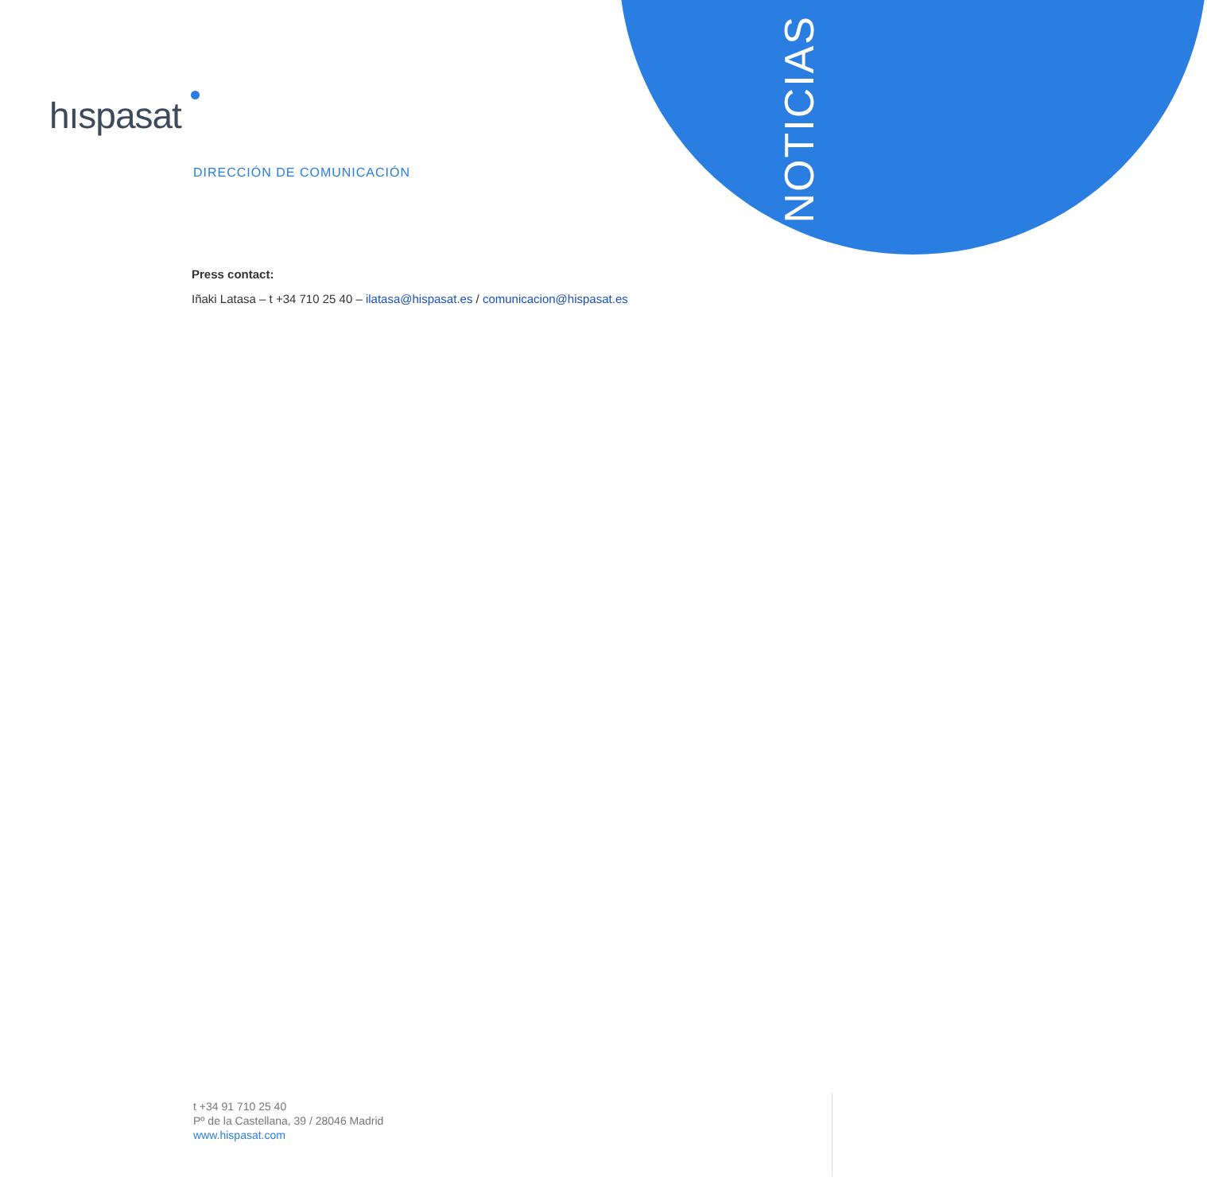NOTICIAS
hıspasat
DIRECCIÓN DE COMUNICACIÓN
Press contact:
Iñaki Latasa – t +34 710 25 40 – ilatasa@hispasat.es / comunicacion@hispasat.es
t +34 91 710 25 40
Pº de la Castellana, 39 / 28046 Madrid
www.hispasat.com